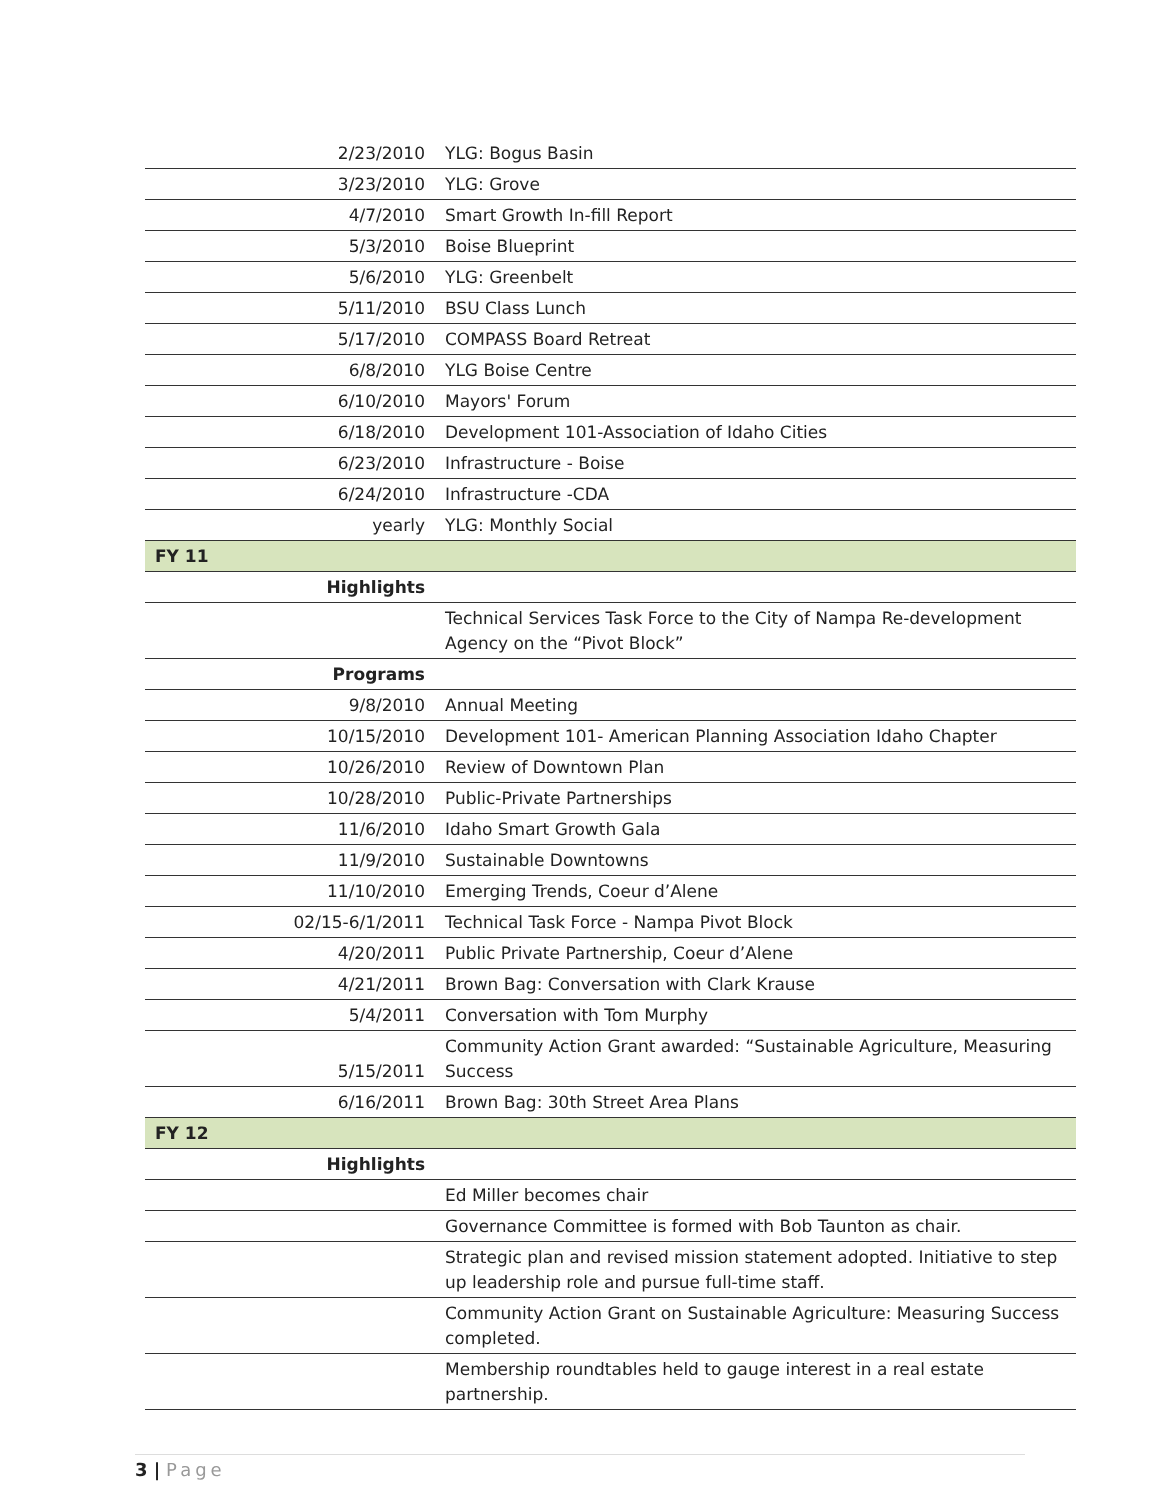| 2/23/2010 | YLG: Bogus Basin |
| 3/23/2010 | YLG: Grove |
| 4/7/2010 | Smart Growth In-fill Report |
| 5/3/2010 | Boise Blueprint |
| 5/6/2010 | YLG: Greenbelt |
| 5/11/2010 | BSU Class Lunch |
| 5/17/2010 | COMPASS Board Retreat |
| 6/8/2010 | YLG Boise Centre |
| 6/10/2010 | Mayors' Forum |
| 6/18/2010 | Development 101-Association of Idaho Cities |
| 6/23/2010 | Infrastructure - Boise |
| 6/24/2010 | Infrastructure -CDA |
| yearly | YLG: Monthly Social |
| FY 11 | |
| Highlights | |
| | Technical Services Task Force to the City of Nampa Re-development Agency on the “Pivot Block” |
| Programs | |
| 9/8/2010 | Annual Meeting |
| 10/15/2010 | Development 101- American Planning Association Idaho Chapter |
| 10/26/2010 | Review of Downtown Plan |
| 10/28/2010 | Public-Private Partnerships |
| 11/6/2010 | Idaho Smart Growth Gala |
| 11/9/2010 | Sustainable Downtowns |
| 11/10/2010 | Emerging Trends, Coeur d’Alene |
| 02/15-6/1/2011 | Technical Task Force - Nampa Pivot Block |
| 4/20/2011 | Public Private Partnership, Coeur d’Alene |
| 4/21/2011 | Brown Bag: Conversation with Clark Krause |
| 5/4/2011 | Conversation with Tom Murphy |
| 5/15/2011 | Community Action Grant awarded: “Sustainable Agriculture, Measuring Success |
| 6/16/2011 | Brown Bag: 30th Street Area Plans |
| FY 12 | |
| Highlights | |
| | Ed Miller becomes chair |
| | Governance Committee is formed with Bob Taunton as chair. |
| | Strategic plan and revised mission statement adopted. Initiative to step up leadership role and pursue full-time staff. |
| | Community Action Grant on Sustainable Agriculture: Measuring Success completed. |
| | Membership roundtables held to gauge interest in a real estate partnership. |
3 | Page